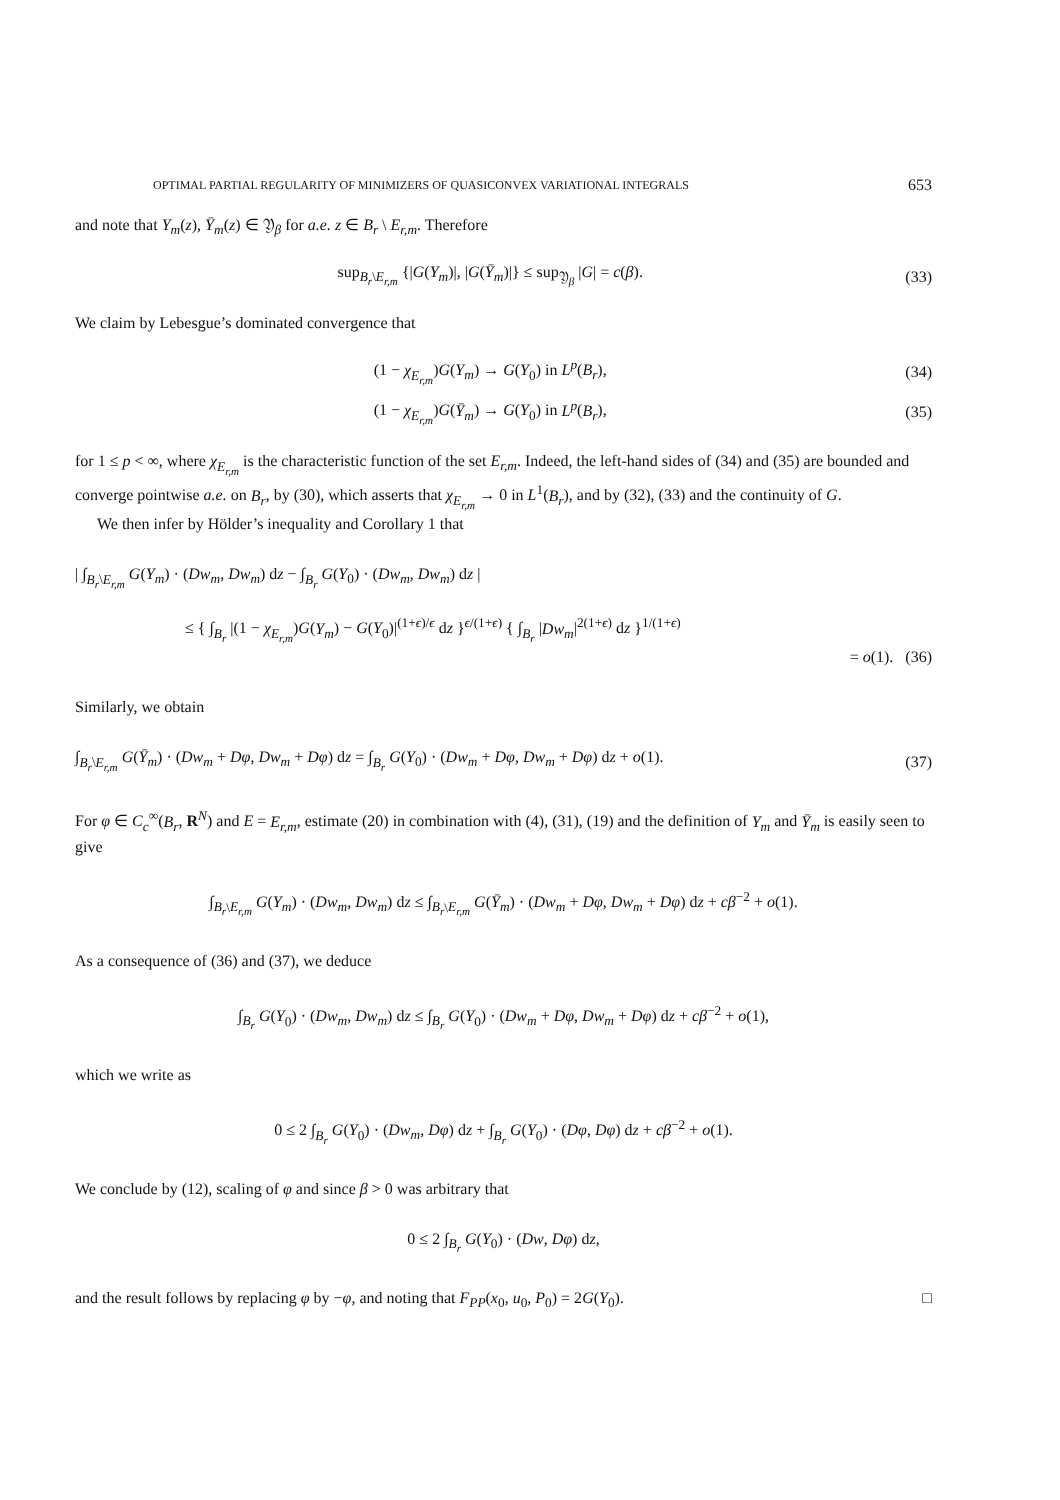OPTIMAL PARTIAL REGULARITY OF MINIMIZERS OF QUASICONVEX VARIATIONAL INTEGRALS 653
and note that Y<sub>m</sub>(z), Ȳ<sub>m</sub>(z) ∈ 𝔜<sub>β</sub> for a.e. z ∈ B<sub>r</sub> \ E<sub>r,m</sub>. Therefore
sup<sub>B<sub>r</sub>\E<sub>r,m</sub></sub> {|G(Y<sub>m</sub>)|, |G(Ȳ<sub>m</sub>)|} ≤ sup<sub>𝔜<sub>β</sub></sub> |G| = c(β). (33)
We claim by Lebesgue’s dominated convergence that
(1 − χ<sub>E<sub>r,m</sub></sub>)G(Y<sub>m</sub>) → G(Y<sub>0</sub>) in L<sup>p</sup>(B<sub>r</sub>), (34)
(1 − χ<sub>E<sub>r,m</sub></sub>)G(Ȳ<sub>m</sub>) → G(Y<sub>0</sub>) in L<sup>p</sup>(B<sub>r</sub>), (35)
for 1 ≤ p < ∞, where χ<sub>E<sub>r,m</sub></sub> is the characteristic function of the set E<sub>r,m</sub>. Indeed, the left-hand sides of (34) and (35) are bounded and converge pointwise a.e. on B<sub>r</sub>, by (30), which asserts that χ<sub>E<sub>r,m</sub></sub> → 0 in L<sup>1</sup>(B<sub>r</sub>), and by (32), (33) and the continuity of G.
We then infer by Hölder’s inequality and Corollary 1 that
| ∫<sub>B<sub>r</sub>\E<sub>r,m</sub></sub> G(Y<sub>m</sub>) · (Dw<sub>m</sub>, Dw<sub>m</sub>) dz − ∫<sub>B<sub>r</sub></sub> G(Y<sub>0</sub>) · (Dw<sub>m</sub>, Dw<sub>m</sub>) dz |
≤ { ∫<sub>B<sub>r</sub></sub> |(1 − χ<sub>E<sub>r,m</sub></sub>)G(Y<sub>m</sub>) − G(Y<sub>0</sub>)|<sup>(1+ϵ)/ϵ</sup> dz }<sup>ϵ/(1+ϵ)</sup> { ∫<sub>B<sub>r</sub></sub> |Dw<sub>m</sub>|<sup>2(1+ϵ)</sup> dz }<sup>1/(1+ϵ)</sup>
= o(1). (36)
Similarly, we obtain
∫<sub>B<sub>r</sub>\E<sub>r,m</sub></sub> G(Ȳ<sub>m</sub>) · (Dw<sub>m</sub> + Dφ, Dw<sub>m</sub> + Dφ) dz = ∫<sub>B<sub>r</sub></sub> G(Y<sub>0</sub>) · (Dw<sub>m</sub> + Dφ, Dw<sub>m</sub> + Dφ) dz + o(1). (37)
For φ ∈ C<sub>c</sub><sup>∞</sup>(B<sub>r</sub>, R<sup>N</sup>) and E = E<sub>r,m</sub>, estimate (20) in combination with (4), (31), (19) and the definition of Y<sub>m</sub> and Ȳ<sub>m</sub> is easily seen to give
∫<sub>B<sub>r</sub>\E<sub>r,m</sub></sub> G(Y<sub>m</sub>) · (Dw<sub>m</sub>, Dw<sub>m</sub>) dz ≤ ∫<sub>B<sub>r</sub>\E<sub>r,m</sub></sub> G(Ȳ<sub>m</sub>) · (Dw<sub>m</sub> + Dφ, Dw<sub>m</sub> + Dφ) dz + cβ<sup>−2</sup> + o(1).
As a consequence of (36) and (37), we deduce
∫<sub>B<sub>r</sub></sub> G(Y<sub>0</sub>) · (Dw<sub>m</sub>, Dw<sub>m</sub>) dz ≤ ∫<sub>B<sub>r</sub></sub> G(Y<sub>0</sub>) · (Dw<sub>m</sub> + Dφ, Dw<sub>m</sub> + Dφ) dz + cβ<sup>−2</sup> + o(1),
which we write as
0 ≤ 2 ∫<sub>B<sub>r</sub></sub> G(Y<sub>0</sub>) · (Dw<sub>m</sub>, Dφ) dz + ∫<sub>B<sub>r</sub></sub> G(Y<sub>0</sub>) · (Dφ, Dφ) dz + cβ<sup>−2</sup> + o(1).
We conclude by (12), scaling of φ and since β > 0 was arbitrary that
0 ≤ 2 ∫<sub>B<sub>r</sub></sub> G(Y<sub>0</sub>) · (Dw, Dφ) dz,
and the result follows by replacing φ by −φ, and noting that F<sub>PP</sub>(x<sub>0</sub>, u<sub>0</sub>, P<sub>0</sub>) = 2G(Y<sub>0</sub>). □